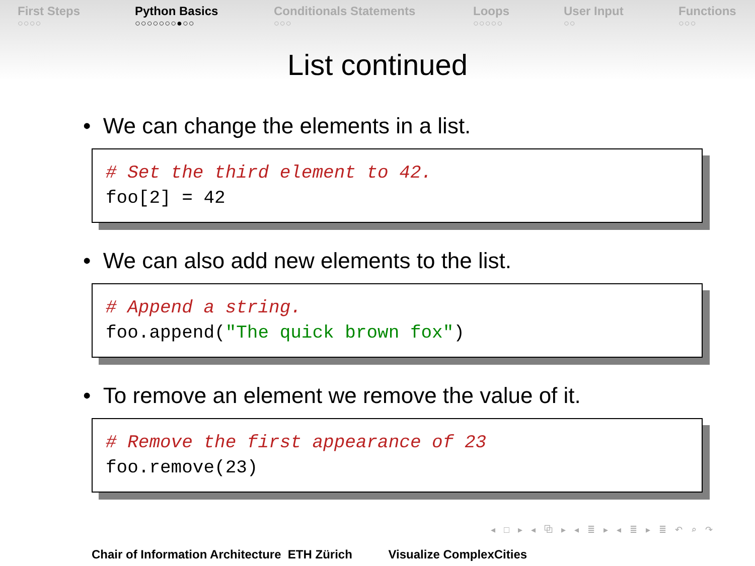First Steps
○○○○
Python Basics
○○○○○○○●○○
Conditionals Statements
○○○
Loops
○○○○○
User Input
○○
Functions
○○○
List continued
• We can change the elements in a list.
# Set the third element to 42. foo[2] = 42
• We can also add new elements to the list.
# Append a string. foo.append("The quick brown fox")
• To remove an element we remove the value of it.
# Remove the first appearance of 23 foo.remove(23)
◂ □ ▸ ◂ ⧉ ▸ ◂ ≣ ▸ ◂ ≣ ▸ ≣ ↶ ⌕ ↷
Chair of Information Architecture ETH Zürich Visualize ComplexCities